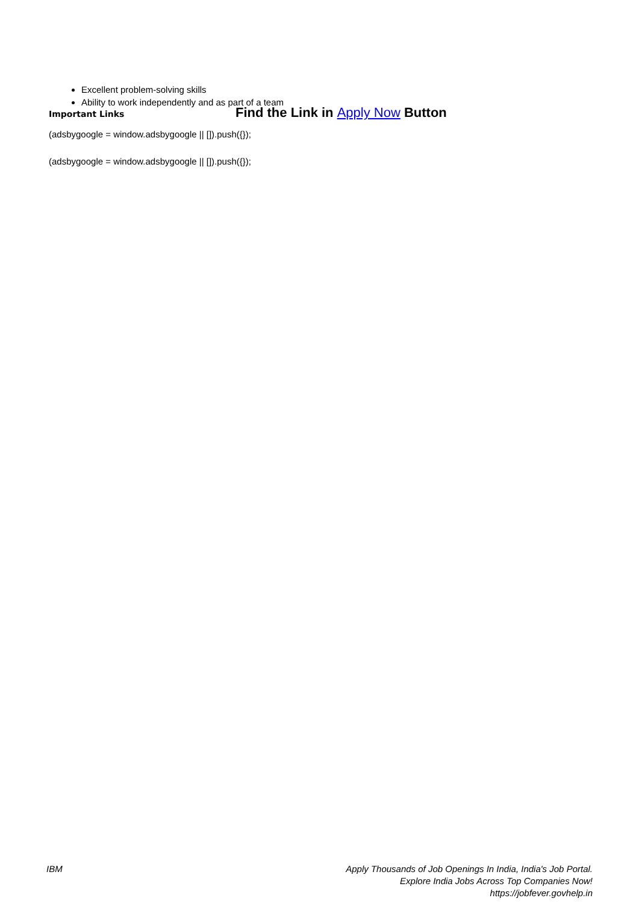Excellent problem-solving skills
Ability to work independently and as part of a team
Important Links Find the Link in Apply Now Button
(adsbygoogle = window.adsbygoogle || []).push({});
(adsbygoogle = window.adsbygoogle || []).push({});
IBM Apply Thousands of Job Openings In India, India's Job Portal.
Explore India Jobs Across Top Companies Now!
https://jobfever.govhelp.in